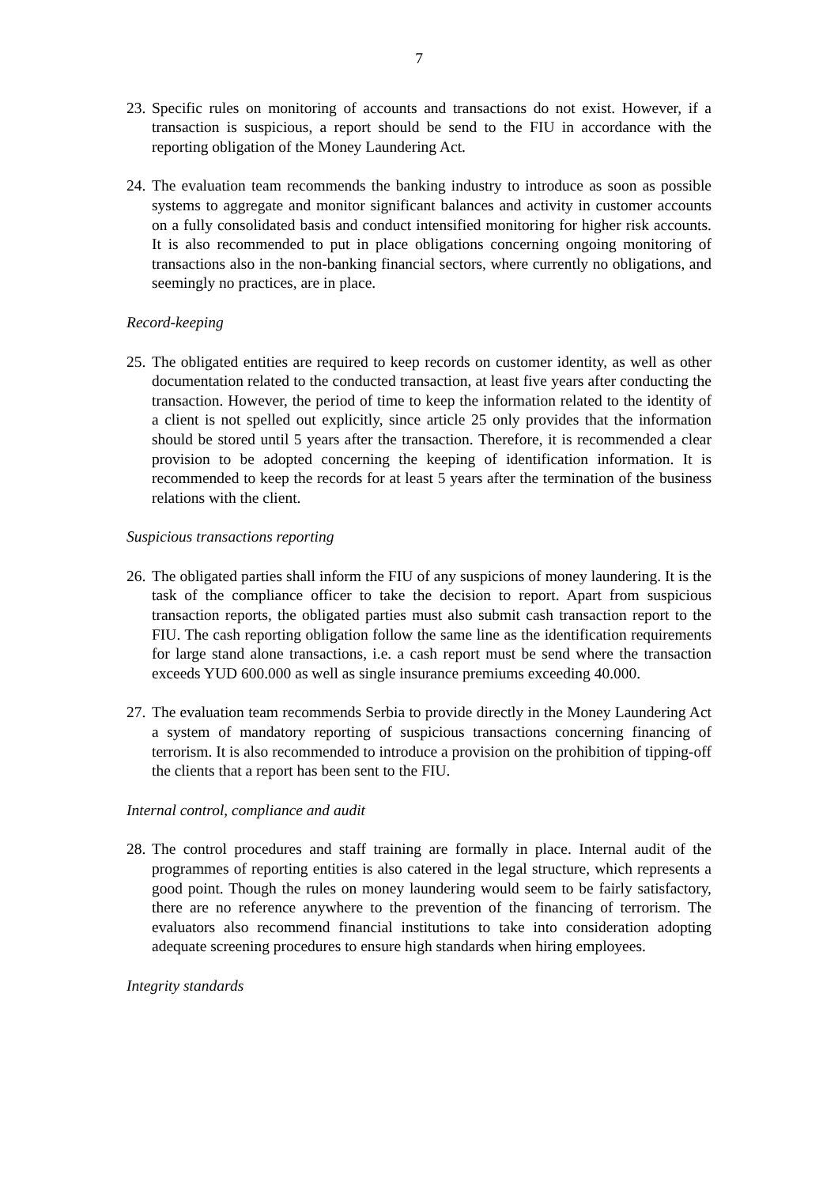7
23.
Specific rules on monitoring of accounts and transactions do not exist. However, if a transaction is suspicious, a report should be send to the FIU in accordance with the reporting obligation of the Money Laundering Act.
24.
The evaluation team recommends the banking industry to introduce as soon as possible systems to aggregate and monitor significant balances and activity in customer accounts on a fully consolidated basis and conduct intensified monitoring for higher risk accounts. It is also recommended to put in place obligations concerning ongoing monitoring of transactions also in the non-banking financial sectors, where currently no obligations, and seemingly no practices, are in place.
Record-keeping
25.
The obligated entities are required to keep records on customer identity, as well as other documentation related to the conducted transaction, at least five years after conducting the transaction. However, the period of time to keep the information related to the identity of a client is not spelled out explicitly, since article 25 only provides that the information should be stored until 5 years after the transaction. Therefore, it is recommended a clear provision to be adopted concerning the keeping of identification information. It is recommended to keep the records for at least 5 years after the termination of the business relations with the client.
Suspicious transactions reporting
26.
The obligated parties shall inform the FIU of any suspicions of money laundering. It is the task of the compliance officer to take the decision to report. Apart from suspicious transaction reports, the obligated parties must also submit cash transaction report to the FIU. The cash reporting obligation follow the same line as the identification requirements for large stand alone transactions, i.e. a cash report must be send where the transaction exceeds YUD 600.000 as well as single insurance premiums exceeding 40.000.
27.
The evaluation team recommends Serbia to provide directly in the Money Laundering Act a system of mandatory reporting of suspicious transactions concerning financing of terrorism. It is also recommended to introduce a provision on the prohibition of tipping-off the clients that a report has been sent to the FIU.
Internal control, compliance and audit
28.
The control procedures and staff training are formally in place. Internal audit of the programmes of reporting entities is also catered in the legal structure, which represents a good point. Though the rules on money laundering would seem to be fairly satisfactory, there are no reference anywhere to the prevention of the financing of terrorism. The evaluators also recommend financial institutions to take into consideration adopting adequate screening procedures to ensure high standards when hiring employees.
Integrity standards